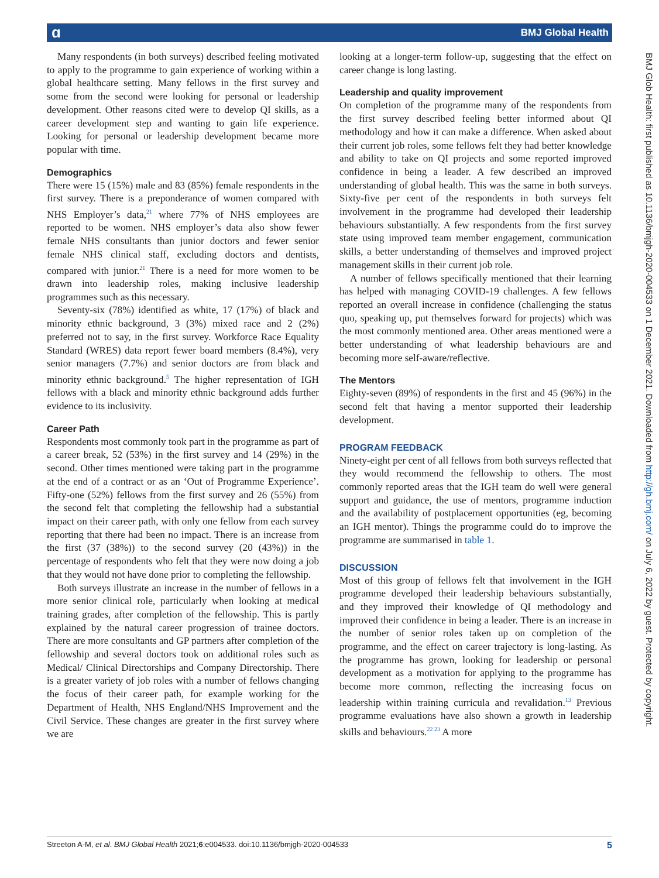ɑ BMJ Global Health
BMJ Glob Health: first published as 10.1136/bmjgh-2020-004533 on 1 December 2021. Downloaded from http://gh.bmj.com/ on July 6, 2022 by guest. Protected by copyright.
Many respondents (in both surveys) described feeling motivated to apply to the programme to gain experience of working within a global healthcare setting. Many fellows in the first survey and some from the second were looking for personal or leadership development. Other reasons cited were to develop QI skills, as a career development step and wanting to gain life experience. Looking for personal or leadership development became more popular with time.
Demographics
There were 15 (15%) male and 83 (85%) female respondents in the first survey. There is a preponderance of women compared with NHS Employer’s data,<sup>21</sup> where 77% of NHS employees are reported to be women. NHS employer’s data also show fewer female NHS consultants than junior doctors and fewer senior female NHS clinical staff, excluding doctors and dentists, compared with junior.<sup>21</sup> There is a need for more women to be drawn into leadership roles, making inclusive leadership programmes such as this necessary.
Seventy-six (78%) identified as white, 17 (17%) of black and minority ethnic background, 3 (3%) mixed race and 2 (2%) preferred not to say, in the first survey. Workforce Race Equality Standard (WRES) data report fewer board members (8.4%), very senior managers (7.7%) and senior doctors are from black and minority ethnic background.<sup>5</sup> The higher representation of IGH fellows with a black and minority ethnic background adds further evidence to its inclusivity.
Career Path
Respondents most commonly took part in the programme as part of a career break, 52 (53%) in the first survey and 14 (29%) in the second. Other times mentioned were taking part in the programme at the end of a contract or as an ‘Out of Programme Experience’. Fifty-one (52%) fellows from the first survey and 26 (55%) from the second felt that completing the fellowship had a substantial impact on their career path, with only one fellow from each survey reporting that there had been no impact. There is an increase from the first (37 (38%)) to the second survey (20 (43%)) in the percentage of respondents who felt that they were now doing a job that they would not have done prior to completing the fellowship.
Both surveys illustrate an increase in the number of fellows in a more senior clinical role, particularly when looking at medical training grades, after completion of the fellowship. This is partly explained by the natural career progression of trainee doctors. There are more consultants and GP partners after completion of the fellowship and several doctors took on additional roles such as Medical/ Clinical Directorships and Company Directorship. There is a greater variety of job roles with a number of fellows changing the focus of their career path, for example working for the Department of Health, NHS England/NHS Improvement and the Civil Service. These changes are greater in the first survey where we are
looking at a longer-term follow-up, suggesting that the effect on career change is long lasting.
Leadership and quality improvement
On completion of the programme many of the respondents from the first survey described feeling better informed about QI methodology and how it can make a difference. When asked about their current job roles, some fellows felt they had better knowledge and ability to take on QI projects and some reported improved confidence in being a leader. A few described an improved understanding of global health. This was the same in both surveys. Sixty-five per cent of the respondents in both surveys felt involvement in the programme had developed their leadership behaviours substantially. A few respondents from the first survey state using improved team member engagement, communication skills, a better understanding of themselves and improved project management skills in their current job role.
A number of fellows specifically mentioned that their learning has helped with managing COVID-19 challenges. A few fellows reported an overall increase in confidence (challenging the status quo, speaking up, put themselves forward for projects) which was the most commonly mentioned area. Other areas mentioned were a better understanding of what leadership behaviours are and becoming more self-aware/reflective.
The Mentors
Eighty-seven (89%) of respondents in the first and 45 (96%) in the second felt that having a mentor supported their leadership development.
PROGRAM FEEDBACK
Ninety-eight per cent of all fellows from both surveys reflected that they would recommend the fellowship to others. The most commonly reported areas that the IGH team do well were general support and guidance, the use of mentors, programme induction and the availability of postplacement opportunities (eg, becoming an IGH mentor). Things the programme could do to improve the programme are summarised in table 1.
DISCUSSION
Most of this group of fellows felt that involvement in the IGH programme developed their leadership behaviours substantially, and they improved their knowledge of QI methodology and improved their confidence in being a leader. There is an increase in the number of senior roles taken up on completion of the programme, and the effect on career trajectory is long-lasting. As the programme has grown, looking for leadership or personal development as a motivation for applying to the programme has become more common, reflecting the increasing focus on leadership within training curricula and revalidation.<sup>13</sup> Previous programme evaluations have also shown a growth in leadership skills and behaviours.<sup>22 23</sup> A more
Streeton A-M, et al. BMJ Global Health 2021;6:e004533. doi:10.1136/bmjgh-2020-004533 5